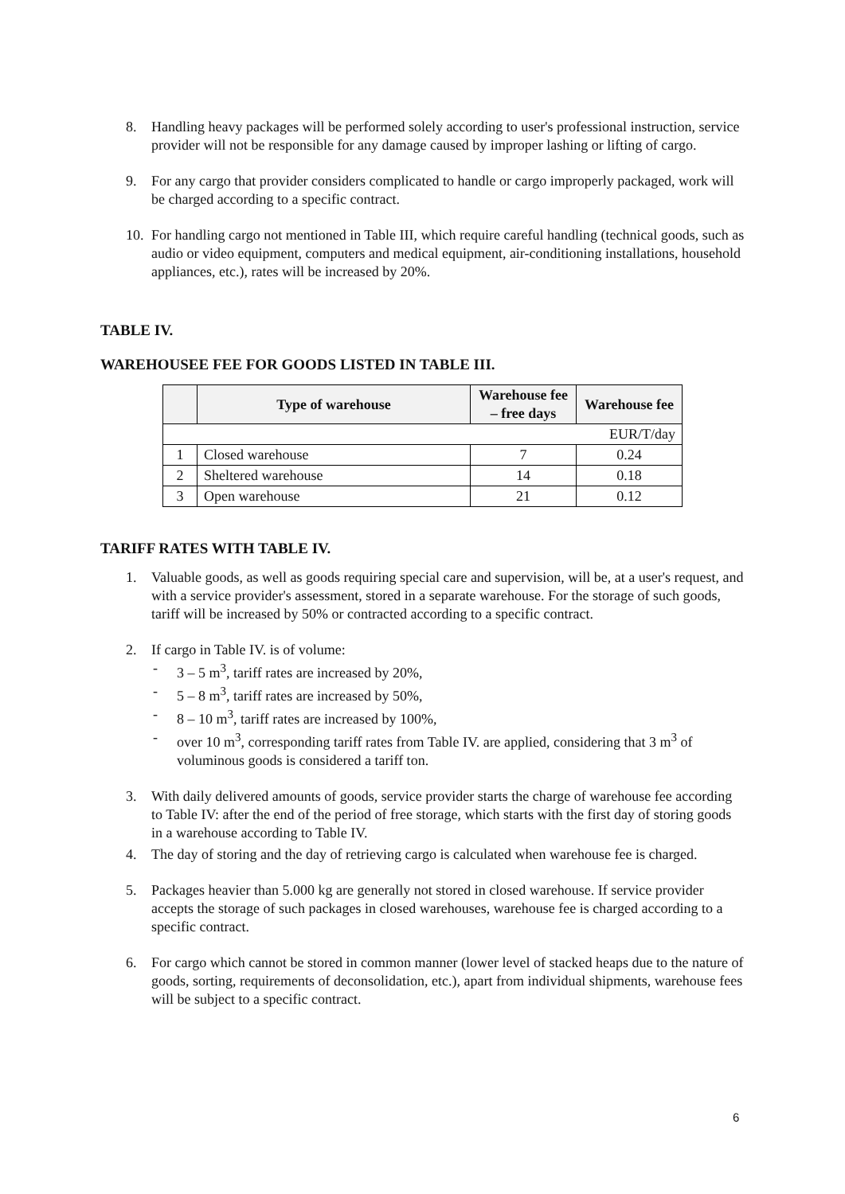8. Handling heavy packages will be performed solely according to user's professional instruction, service provider will not be responsible for any damage caused by improper lashing or lifting of cargo.
9. For any cargo that provider considers complicated to handle or cargo improperly packaged, work will be charged according to a specific contract.
10. For handling cargo not mentioned in Table III, which require careful handling (technical goods, such as audio or video equipment, computers and medical equipment, air-conditioning installations, household appliances, etc.), rates will be increased by 20%.
TABLE IV.
WAREHOUSEE FEE FOR GOODS LISTED IN TABLE III.
| | Type of warehouse | Warehouse fee – free days | Warehouse fee |
| --- | --- | --- | --- |
| EUR/T/day | | | |
| 1 | Closed warehouse | 7 | 0.24 |
| 2 | Sheltered warehouse | 14 | 0.18 |
| 3 | Open warehouse | 21 | 0.12 |
TARIFF RATES WITH TABLE IV.
1. Valuable goods, as well as goods requiring special care and supervision, will be, at a user's request, and with a service provider's assessment, stored in a separate warehouse. For the storage of such goods, tariff will be increased by 50% or contracted according to a specific contract.
2. If cargo in Table IV. is of volume:
- 3 – 5 m<sup>3</sup>, tariff rates are increased by 20%,
- 5 – 8 m<sup>3</sup>, tariff rates are increased by 50%,
- 8 – 10 m<sup>3</sup>, tariff rates are increased by 100%,
- over 10 m<sup>3</sup>, corresponding tariff rates from Table IV. are applied, considering that 3 m<sup>3</sup> of voluminous goods is considered a tariff ton.
3. With daily delivered amounts of goods, service provider starts the charge of warehouse fee according to Table IV: after the end of the period of free storage, which starts with the first day of storing goods in a warehouse according to Table IV.
4. The day of storing and the day of retrieving cargo is calculated when warehouse fee is charged.
5. Packages heavier than 5.000 kg are generally not stored in closed warehouse. If service provider accepts the storage of such packages in closed warehouses, warehouse fee is charged according to a specific contract.
6. For cargo which cannot be stored in common manner (lower level of stacked heaps due to the nature of goods, sorting, requirements of deconsolidation, etc.), apart from individual shipments, warehouse fees will be subject to a specific contract.
6